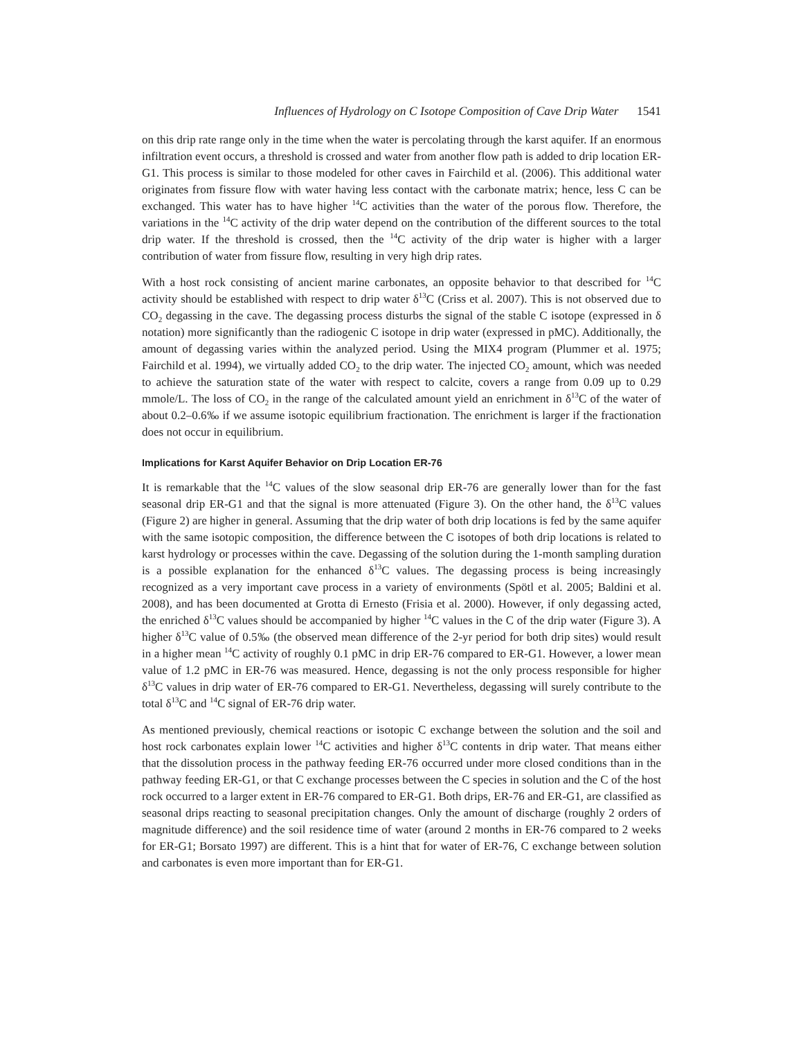Influences of Hydrology on C Isotope Composition of Cave Drip Water 1541
on this drip rate range only in the time when the water is percolating through the karst aquifer. If an enormous infiltration event occurs, a threshold is crossed and water from another flow path is added to drip location ER-G1. This process is similar to those modeled for other caves in Fairchild et al. (2006). This additional water originates from fissure flow with water having less contact with the carbonate matrix; hence, less C can be exchanged. This water has to have higher <sup>14</sup>C activities than the water of the porous flow. Therefore, the variations in the <sup>14</sup>C activity of the drip water depend on the contribution of the different sources to the total drip water. If the threshold is crossed, then the <sup>14</sup>C activity of the drip water is higher with a larger contribution of water from fissure flow, resulting in very high drip rates.
With a host rock consisting of ancient marine carbonates, an opposite behavior to that described for <sup>14</sup>C activity should be established with respect to drip water δ<sup>13</sup>C (Criss et al. 2007). This is not observed due to CO<sub>2</sub> degassing in the cave. The degassing process disturbs the signal of the stable C isotope (expressed in δ notation) more significantly than the radiogenic C isotope in drip water (expressed in pMC). Additionally, the amount of degassing varies within the analyzed period. Using the MIX4 program (Plummer et al. 1975; Fairchild et al. 1994), we virtually added CO<sub>2</sub> to the drip water. The injected CO<sub>2</sub> amount, which was needed to achieve the saturation state of the water with respect to calcite, covers a range from 0.09 up to 0.29 mmole/L. The loss of CO<sub>2</sub> in the range of the calculated amount yield an enrichment in δ<sup>13</sup>C of the water of about 0.2–0.6‰ if we assume isotopic equilibrium fractionation. The enrichment is larger if the fractionation does not occur in equilibrium.
Implications for Karst Aquifer Behavior on Drip Location ER-76
It is remarkable that the <sup>14</sup>C values of the slow seasonal drip ER-76 are generally lower than for the fast seasonal drip ER-G1 and that the signal is more attenuated (Figure 3). On the other hand, the δ<sup>13</sup>C values (Figure 2) are higher in general. Assuming that the drip water of both drip locations is fed by the same aquifer with the same isotopic composition, the difference between the C isotopes of both drip locations is related to karst hydrology or processes within the cave. Degassing of the solution during the 1-month sampling duration is a possible explanation for the enhanced δ<sup>13</sup>C values. The degassing process is being increasingly recognized as a very important cave process in a variety of environments (Spötl et al. 2005; Baldini et al. 2008), and has been documented at Grotta di Ernesto (Frisia et al. 2000). However, if only degassing acted, the enriched δ<sup>13</sup>C values should be accompanied by higher <sup>14</sup>C values in the C of the drip water (Figure 3). A higher δ<sup>13</sup>C value of 0.5‰ (the observed mean difference of the 2-yr period for both drip sites) would result in a higher mean <sup>14</sup>C activity of roughly 0.1 pMC in drip ER-76 compared to ER-G1. However, a lower mean value of 1.2 pMC in ER-76 was measured. Hence, degassing is not the only process responsible for higher δ<sup>13</sup>C values in drip water of ER-76 compared to ER-G1. Nevertheless, degassing will surely contribute to the total δ<sup>13</sup>C and <sup>14</sup>C signal of ER-76 drip water.
As mentioned previously, chemical reactions or isotopic C exchange between the solution and the soil and host rock carbonates explain lower <sup>14</sup>C activities and higher δ<sup>13</sup>C contents in drip water. That means either that the dissolution process in the pathway feeding ER-76 occurred under more closed conditions than in the pathway feeding ER-G1, or that C exchange processes between the C species in solution and the C of the host rock occurred to a larger extent in ER-76 compared to ER-G1. Both drips, ER-76 and ER-G1, are classified as seasonal drips reacting to seasonal precipitation changes. Only the amount of discharge (roughly 2 orders of magnitude difference) and the soil residence time of water (around 2 months in ER-76 compared to 2 weeks for ER-G1; Borsato 1997) are different. This is a hint that for water of ER-76, C exchange between solution and carbonates is even more important than for ER-G1.